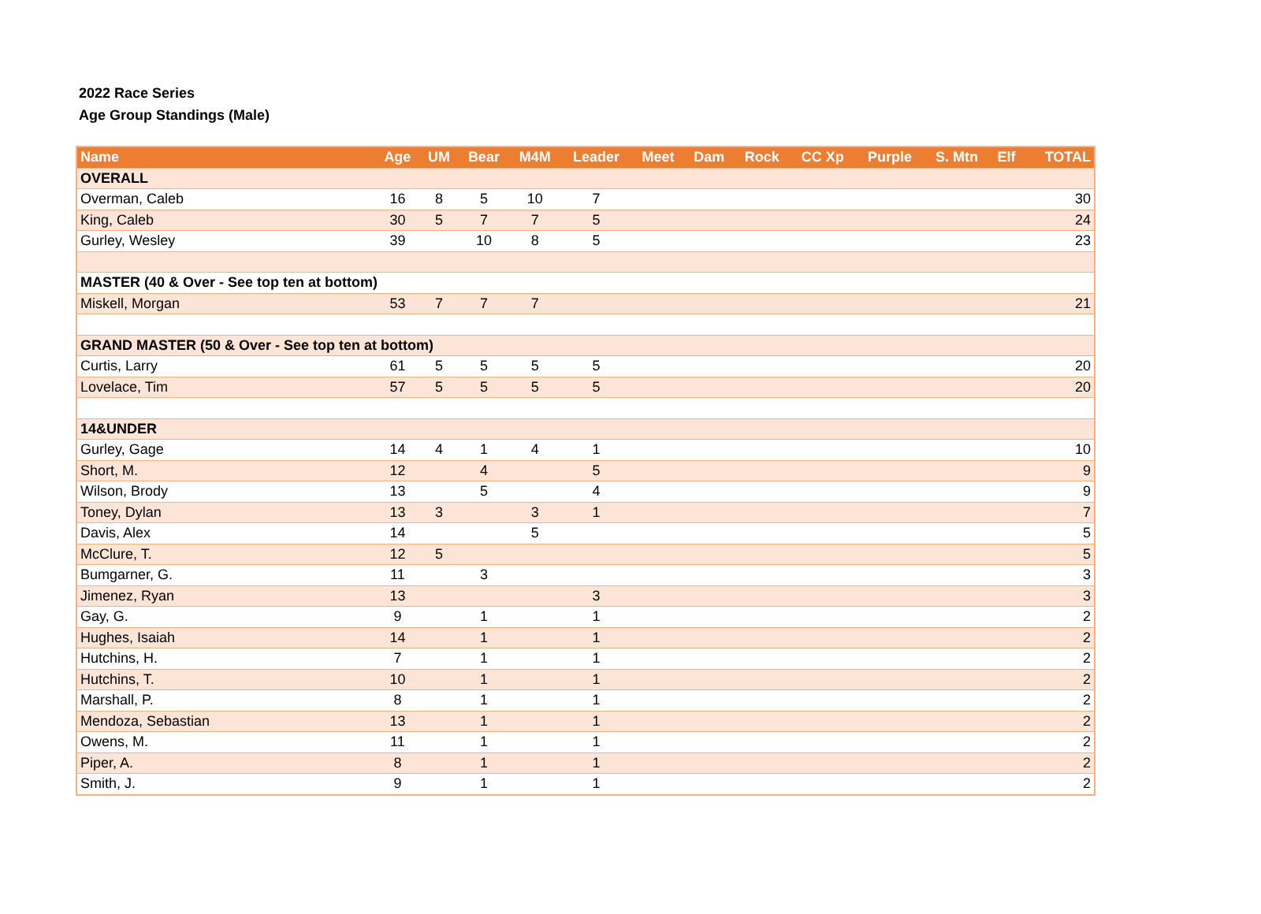2022 Race Series
Age Group Standings (Male)
| Name | Age | UM | Bear | M4M | Leader | Meet | Dam | Rock | CC Xp | Purple | S. Mtn | Elf | TOTAL |
| --- | --- | --- | --- | --- | --- | --- | --- | --- | --- | --- | --- | --- | --- |
| OVERALL | | | | | | | | | | | | | |
| Overman, Caleb | 16 | 8 | 5 | 10 | 7 | | | | | | | | 30 |
| King, Caleb | 30 | 5 | 7 | 7 | 5 | | | | | | | | 24 |
| Gurley, Wesley | 39 | | 10 | 8 | 5 | | | | | | | | 23 |
| MASTER (40 & Over - See top ten at bottom) | | | | | | | | | | | | | |
| Miskell, Morgan | 53 | 7 | 7 | 7 | | | | | | | | | 21 |
| GRAND MASTER (50 & Over - See top ten at bottom) | | | | | | | | | | | | | |
| Curtis, Larry | 61 | 5 | 5 | 5 | 5 | | | | | | | | 20 |
| Lovelace, Tim | 57 | 5 | 5 | 5 | 5 | | | | | | | | 20 |
| 14&UNDER | | | | | | | | | | | | | |
| Gurley, Gage | 14 | 4 | 1 | 4 | 1 | | | | | | | | 10 |
| Short, M. | 12 | | 4 | | 5 | | | | | | | | 9 |
| Wilson, Brody | 13 | | 5 | | 4 | | | | | | | | 9 |
| Toney, Dylan | 13 | 3 | | 3 | 1 | | | | | | | | 7 |
| Davis, Alex | 14 | | | 5 | | | | | | | | | 5 |
| McClure, T. | 12 | 5 | | | | | | | | | | | 5 |
| Bumgarner, G. | 11 | | 3 | | | | | | | | | | 3 |
| Jimenez, Ryan | 13 | | | | 3 | | | | | | | | 3 |
| Gay, G. | 9 | | 1 | | 1 | | | | | | | | 2 |
| Hughes, Isaiah | 14 | | 1 | | 1 | | | | | | | | 2 |
| Hutchins, H. | 7 | | 1 | | 1 | | | | | | | | 2 |
| Hutchins, T. | 10 | | 1 | | 1 | | | | | | | | 2 |
| Marshall, P. | 8 | | 1 | | 1 | | | | | | | | 2 |
| Mendoza, Sebastian | 13 | | 1 | | 1 | | | | | | | | 2 |
| Owens, M. | 11 | | 1 | | 1 | | | | | | | | 2 |
| Piper, A. | 8 | | 1 | | 1 | | | | | | | | 2 |
| Smith, J. | 9 | | 1 | | 1 | | | | | | | | 2 |